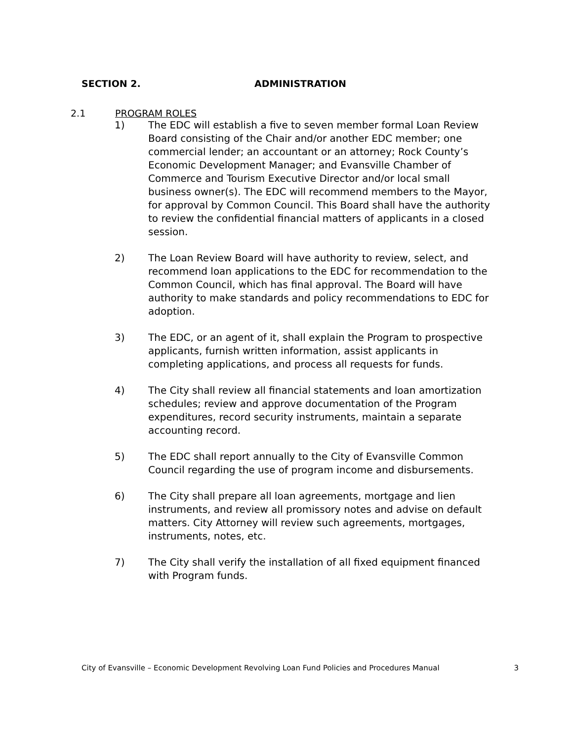SECTION 2. ADMINISTRATION
2.1 PROGRAM ROLES
1) The EDC will establish a five to seven member formal Loan Review Board consisting of the Chair and/or another EDC member; one commercial lender; an accountant or an attorney; Rock County’s Economic Development Manager; and Evansville Chamber of Commerce and Tourism Executive Director and/or local small business owner(s). The EDC will recommend members to the Mayor, for approval by Common Council. This Board shall have the authority to review the confidential financial matters of applicants in a closed session.
2) The Loan Review Board will have authority to review, select, and recommend loan applications to the EDC for recommendation to the Common Council, which has final approval. The Board will have authority to make standards and policy recommendations to EDC for adoption.
3) The EDC, or an agent of it, shall explain the Program to prospective applicants, furnish written information, assist applicants in completing applications, and process all requests for funds.
4) The City shall review all financial statements and loan amortization schedules; review and approve documentation of the Program expenditures, record security instruments, maintain a separate accounting record.
5) The EDC shall report annually to the City of Evansville Common Council regarding the use of program income and disbursements.
6) The City shall prepare all loan agreements, mortgage and lien instruments, and review all promissory notes and advise on default matters. City Attorney will review such agreements, mortgages, instruments, notes, etc.
7) The City shall verify the installation of all fixed equipment financed with Program funds.
City of Evansville – Economic Development Revolving Loan Fund Policies and Procedures Manual 3